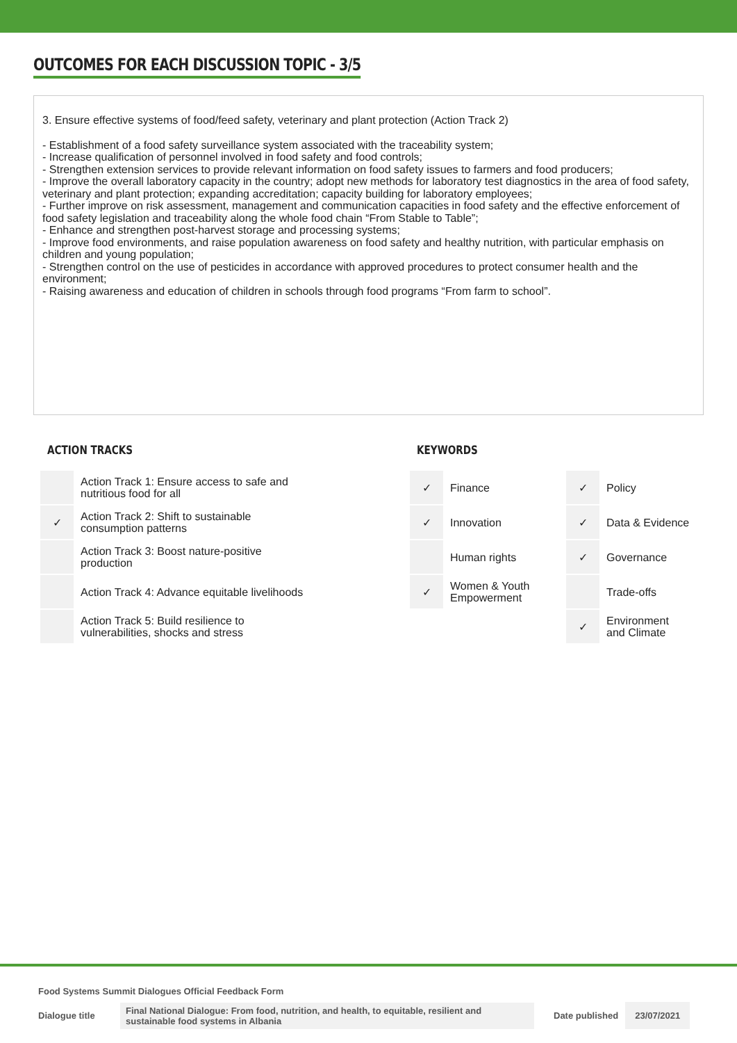OUTCOMES FOR EACH DISCUSSION TOPIC - 3/5
3. Ensure effective systems of food/feed safety, veterinary and plant protection (Action Track 2)
- Establishment of a food safety surveillance system associated with the traceability system;
- Increase qualification of personnel involved in food safety and food controls;
- Strengthen extension services to provide relevant information on food safety issues to farmers and food producers;
- Improve the overall laboratory capacity in the country; adopt new methods for laboratory test diagnostics in the area of food safety, veterinary and plant protection; expanding accreditation; capacity building for laboratory employees;
- Further improve on risk assessment, management and communication capacities in food safety and the effective enforcement of food safety legislation and traceability along the whole food chain “From Stable to Table”;
- Enhance and strengthen post-harvest storage and processing systems;
- Improve food environments, and raise population awareness on food safety and healthy nutrition, with particular emphasis on children and young population;
- Strengthen control on the use of pesticides in accordance with approved procedures to protect consumer health and the environment;
- Raising awareness and education of children in schools through food programs “From farm to school”.
ACTION TRACKS
| | Action Track 1: Ensure access to safe and nutritious food for all |
| ✓ | Action Track 2: Shift to sustainable consumption patterns |
| | Action Track 3: Boost nature-positive production |
| | Action Track 4: Advance equitable livelihoods |
| | Action Track 5: Build resilience to vulnerabilities, shocks and stress |
KEYWORDS
| ✓ | Finance | ✓ | Policy |
| ✓ | Innovation | ✓ | Data & Evidence |
| | Human rights | ✓ | Governance |
| ✓ | Women & Youth Empowerment | | Trade-offs |
| | | ✓ | Environment and Climate |
Food Systems Summit Dialogues Official Feedback Form
Dialogue title Final National Dialogue: From food, nutrition, and health, to equitable, resilient and sustainable food systems in Albania Date published 23/07/2021